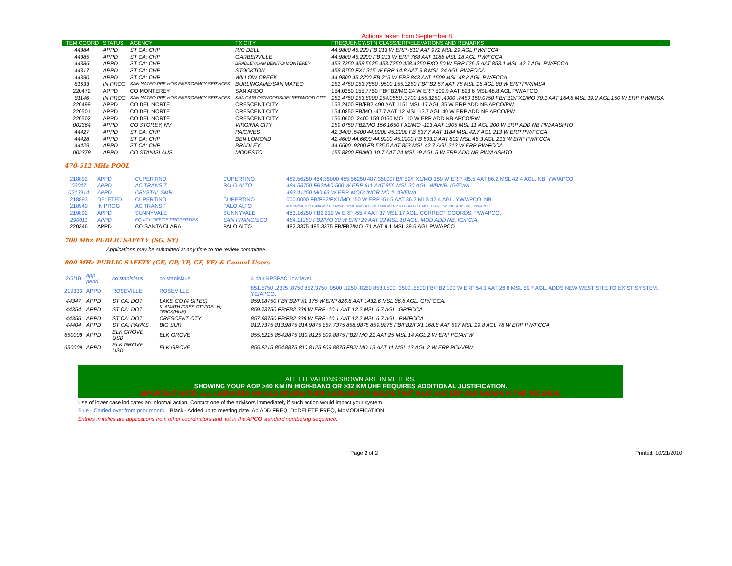Actions taken from September 8.
| ITEM COORD | STATUS | AGENCY | TX CITY | FREQUENCY/STN CLASS/ERP/ELEVATIONS AND REMARKS |
| --- | --- | --- | --- | --- |
| 44384 | APPD | ST CA: CHP | RIO DELL | 44.9800 45.220 FB 213 W ERP -612 AAT 972 MSL 29 AGL PW/FCCA |
| 44385 | APPD | ST CA: CHP | GARBERVILLE | 44.9800 45.2200 FB 213 W ERP 768 AAT 1186 MSL 18 AGL PW/FCCA |
| 44386 | APPD | ST CA: CHP | BRADLEY/SAN BENITO/ MONTEREY | 453.7250 458.5625 458.7250 458.4250 FXO 50 W ERP 526.5 AAT 853.1 MSL 42.7 AGL PW/FCCA |
| 44317 | APPD | ST CA: CHP | STOCKTON | 458.8750 FX1 315 W ERP 14.8 AAT 9.8 MSL 24 AGL PW/FCCA |
| 44390 | APPD | ST CA: CHP | WILLOW CREEK | 44.9800 45.2200 FB 213 W ERP 843 AAT 1509 MSL 48.8 AGL PW/FCCA |
| 81633 | IN PROG | SAN MATEO PRE-HOS EMERGEMCY SERVICES | BURLINGAME/SAN MATEO | 151.4750 153.7850 .9500 155.3250 FB/FB2 57 AAT 75 MSL 16 AGL 80 W ERP PW/IMSA |
| 220472 | APPD | CO MONTEREY | SAN ARDO | 154.0250 155.7750 FB/FB2/MO 24 W ERP 509.9 AAT 823.6 MSL 48.8 AGL PW/APCO |
| 81146 | IN PROG | SAN MATEO PRE-HOS EMERGEMCY SERVICES | SAN CARLOS/WOODSIDE/ REDWOOD CITY | 151.4750 153.8900 154.0550 .3700 155.3250 .4000 .7450 159.0750 FB/FB2/FX1/MO 70.1 AAT 164.6 MSL 19.2 AGL 150 W ERP PW/IMSA |
| 220499 | APPD | CO DEL NORTE | CRESCENT CITY | 153.2400 FB/FB2 490 AAT 1151 MSL 17 AGL 35 W ERP ADD NB APCO/PW |
| 220501 | APPD | CO DEL NORTE | CRESCENT CITY | 154.0850 FB/MO -47.7 AAT 12 MSL 13.7 AGL 40 W ERP ADD NB APCO/PW |
| 220502 | APPD | CO DEL NORTE | CRESCENT CITY | 156.0600 .2400 159.0150 MO 110 W ERP ADD NB APCO/PW |
| 002364 | APPD | CO STOREY, NV | VIRGINIA CITY | 159.0750 FB2/MO 156.1650 FX1/MO -113 AAT 1905 MSL 11 AGL 200 W ERP ADD NB PW/AASHTO |
| 44427 | APPD | ST CA: CHP | PAICINES | 42.3400 .5400 44.9200 45.2200 FB 537.7 AAT 1184 MSL 42.7 AGL 213 W ERP PW/FCCA |
| 44428 | APPD | ST CA: CHP | BEN LOMOND | 42.4600 44.6600 44.9200 45.2200 FB 503.2 AAT 802 MSL 46.3 AGL 213 W ERP PW/FCCA |
| 44429 | APPD | ST CA: CHP | BRADLEY | 44.6600 .9200 FB 535.5 AAT 853 MSL 42.7 AGL 213 W ERP PW/FCCA |
| 002379 | APPD | CO STANISLAUS | MODESTO | 155.8800 FB/MO 10.7 AAT 24 MSL -9 AGL 5 W ERP ADD NB PW/AASHTO |
470-512 MHz POOL
| 218892 | APPD | CUPERTINO | CUPERTINO | 482.56250 484.35000 485.56250 487.35000FB/FB2/FX1/MO 150 W ERP -85.5 AAT 86.2 MSL 42.4 AGL. NB. YW/APCO. |
| 03047 | APPD | AC TRANSIT | PALO ALTO | 484.58750 FB2/MO 500 W ERP 611 AAT 856 MSL 30 AGL. WB/NB. IG/EWA. |
| 0213914 | APPD | CRYSTAL SMR | | 493.41250 MO 63 W ERP. MOD: INCR MO #. IG/EWA. |
| 218893 | DELETED | CUPERTINO | CUPERTINO | 000.0000 FB/FB2/FX1/MO 150 W ERP -51.5 AAT 86.2 MLS 42.4 AGL. YW/APCO. NB. |
| 218940 | IN PROG | AC TRANSIT | PALO ALTO | 488.36250 .76250 490.46250 .56250 .61250 .66250 FB8/MO 500 W ERP 600.2 AAT 856 MSL 30 AGL. WB/NB. ADD SITE. YW/APCO. |
| 219892 | APPD | SUNNYVALE | SUNNYVALE | 483.16250 FB2 219 W ERP -55.4 AAT 37 MSL 17 AGL. CORRECT COORDS. PW/APCO. |
| 290011 | APPD | EQUITY OFFICE PROPERTIES | SAN FRANCISCO | 484.11250 FB2/MO 30 W ERP 29 AAT 22 MSL 10 AGL. MOD ADD NB. IG/PCIA. |
| 220346 | APPD | CO SANTA CLARA | PALO ALTO | 482.3375 485.3375 FB/FB2/MO -71 AAT 9.1 MSL 39.6 AGL PW/APCO |
700 Mhz PUBLIC SAFETY (SG, SY)
Applications may be submitted at any time to the review committee.
800 MHz PUBLIC SAFETY (GE, GP, YP, GF, YF) & Comml Users
| 2/5/10 | app pend | co stanislaus | co stanislaus | 4 pair NPSPAC, low level. |
| 219333 | APPD | ROSEVILLE | ROSEVILLE | 851.5750 .2375 .8750 852.3750 .0500 .1250 .8250 853.0500 .3500 .5500 FB/FB2 100 W ERP 54.1 AAT 26.8 MSL 59.7 AGL. ADDS NEW WEST SITE TO EXIST SYSTEM. YE/APCO. |
| 44347 | APPD | ST CA: DOT | LAKE CO (4 SITES) | 859.98750 FB/FB2/FX1 175 W ERP 826.8 AAT 1432.6 MSL 36.6 AGL. GP/FCCA. |
| 44354 | APPD | ST CA: DOT | KLAMATH /CRES CTY/(DEL N) ORICK(HUM) | 859.73750 FB/FB2 338 W ERP -10.1 AAT 12.2 MSL 6.7 AGL. GP/FCCA |
| 44355 | APPD | ST CA: DOT | CRESCENT CTY | 857.98750 FB/FB2 338 W ERP -10.1 AAT 12.2 MSL 6.7 AGL. PW/FCCA. |
| 44404 | APPD | ST CA: PARKS | BIG SUR | 812.7375 813.9875 814.9875 857.7375 858.9875 859.9875 FB/FB2/FX1 168.8 AAT 597 MSL 19.8 AGL 78 W ERP PW/FCCA |
| 650008 | APPD | ELK GROVE USD | ELK GROVE | 855.8215 854.8875 810.8125 809.8875 FB2/ MO 21 AAT 25 MSL 14 AGL 2 W ERP PCIA/PW |
| 650009 | APPD | ELK GROVE USD | ELK GROVE | 855.8215 854.8875 810.8125 809.8875 FB2/ MO 13 AAT 11 MSL 13 AGL 2 W ERP PCIA/PW |
ALL ELEVATIONS SHOWN ARE IN METERS.
SHOWING YOUR AOP >40 KM IN HIGH-BAND OR >32 KM UHF REQUIRES ADDITIONAL JUSTIFICATION.
IMPORTANT NOTE: ALL LICENSEES SHOULD REVIEW THEIR LICENSES TO INSURE THAT HAAT AND ERP ARE SHOWN IN THE RECORDS.
Use of lower case indicates an informal action. Contact one of the advisors immediately if such action would impact your system.
Blue - Carried over from prior month. Black - Added up to meeting date. A= ADD FREQ, D=DELETE FREQ, M=MODIFICATION
Entries in italics are applications from other coordinators and not in the APCO standard numbering sequence.
Page 2 of 2 Printed: 10/21/2010